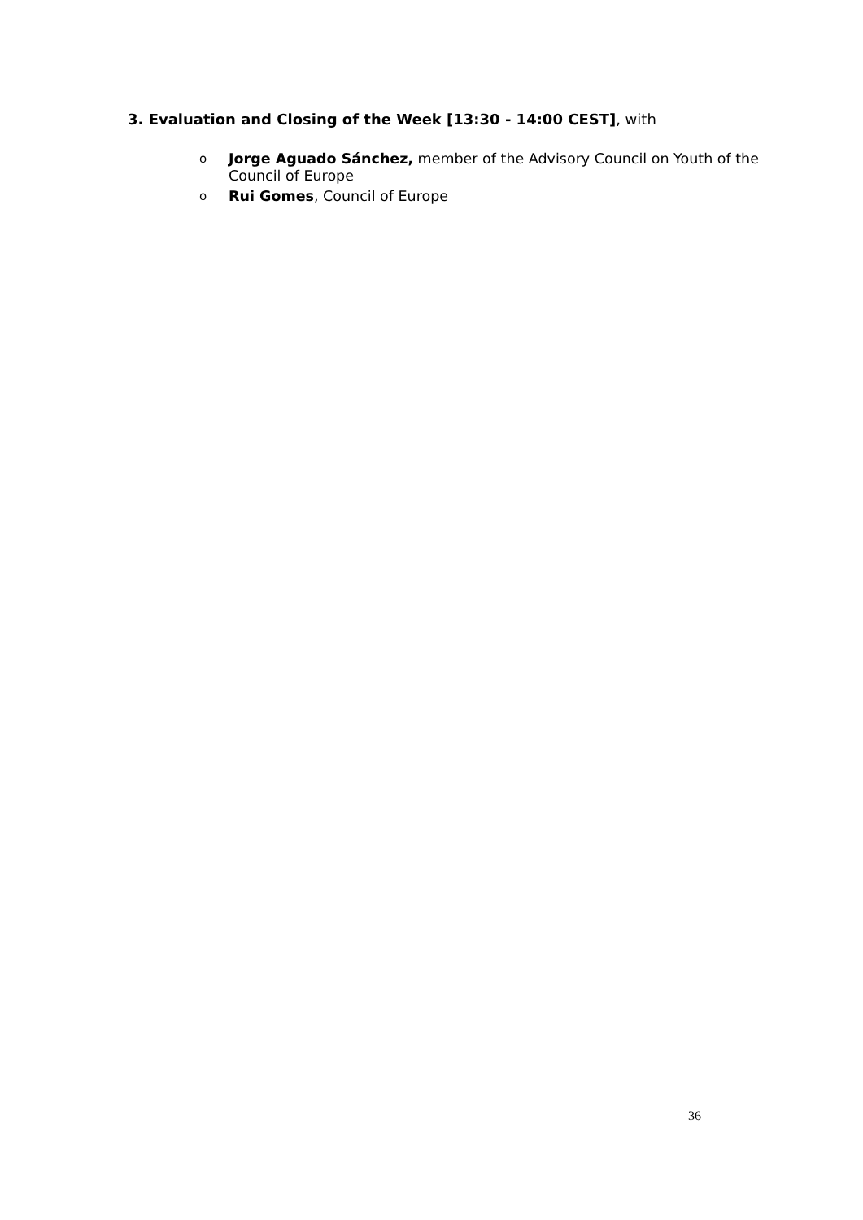3. Evaluation and Closing of the Week [13:30 - 14:00 CEST], with
o Jorge Aguado Sánchez, member of the Advisory Council on Youth of the Council of Europe
o Rui Gomes, Council of Europe
36